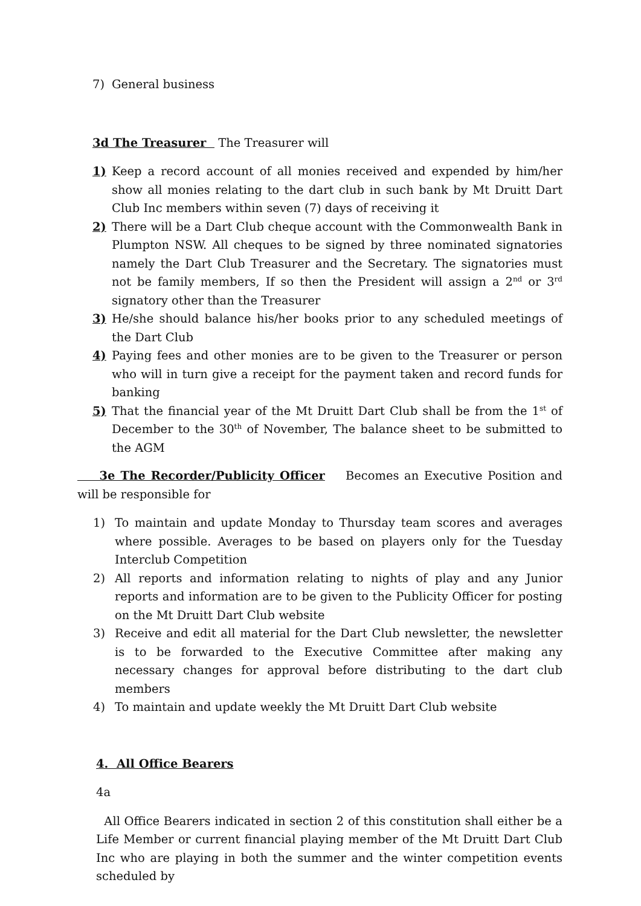7) General business
3d The Treasurer The Treasurer will
1) Keep a record account of all monies received and expended by him/her show all monies relating to the dart club in such bank by Mt Druitt Dart Club Inc members within seven (7) days of receiving it
2) There will be a Dart Club cheque account with the Commonwealth Bank in Plumpton NSW. All cheques to be signed by three nominated signatories namely the Dart Club Treasurer and the Secretary. The signatories must not be family members, If so then the President will assign a 2<sup>nd</sup> or 3<sup>rd</sup> signatory other than the Treasurer
3) He/she should balance his/her books prior to any scheduled meetings of the Dart Club
4) Paying fees and other monies are to be given to the Treasurer or person who will in turn give a receipt for the payment taken and record funds for banking
5) That the financial year of the Mt Druitt Dart Club shall be from the 1<sup>st</sup> of December to the 30<sup>th</sup> of November, The balance sheet to be submitted to the AGM
3e The Recorder/Publicity Officer Becomes an Executive Position and will be responsible for
1) To maintain and update Monday to Thursday team scores and averages where possible. Averages to be based on players only for the Tuesday Interclub Competition
2) All reports and information relating to nights of play and any Junior reports and information are to be given to the Publicity Officer for posting on the Mt Druitt Dart Club website
3) Receive and edit all material for the Dart Club newsletter, the newsletter is to be forwarded to the Executive Committee after making any necessary changes for approval before distributing to the dart club members
4) To maintain and update weekly the Mt Druitt Dart Club website
4. All Office Bearers
4a
All Office Bearers indicated in section 2 of this constitution shall either be a Life Member or current financial playing member of the Mt Druitt Dart Club Inc who are playing in both the summer and the winter competition events scheduled by